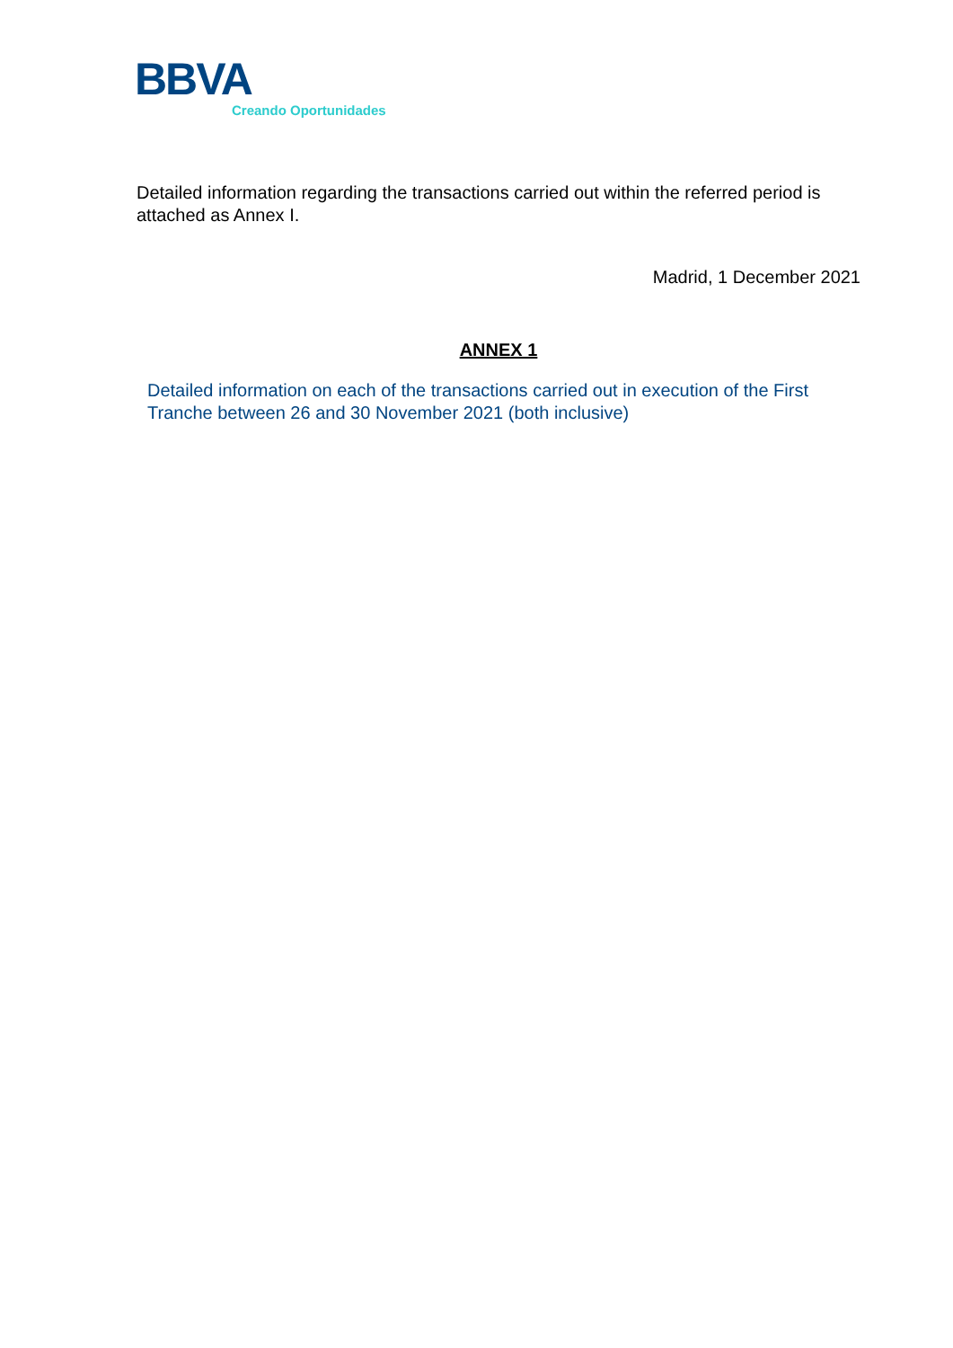BBVA
Creando Oportunidades
Detailed information regarding the transactions carried out within the referred period is attached as Annex I.
Madrid, 1 December 2021
ANNEX 1
Detailed information on each of the transactions carried out in execution of the First Tranche between 26 and 30 November 2021 (both inclusive)